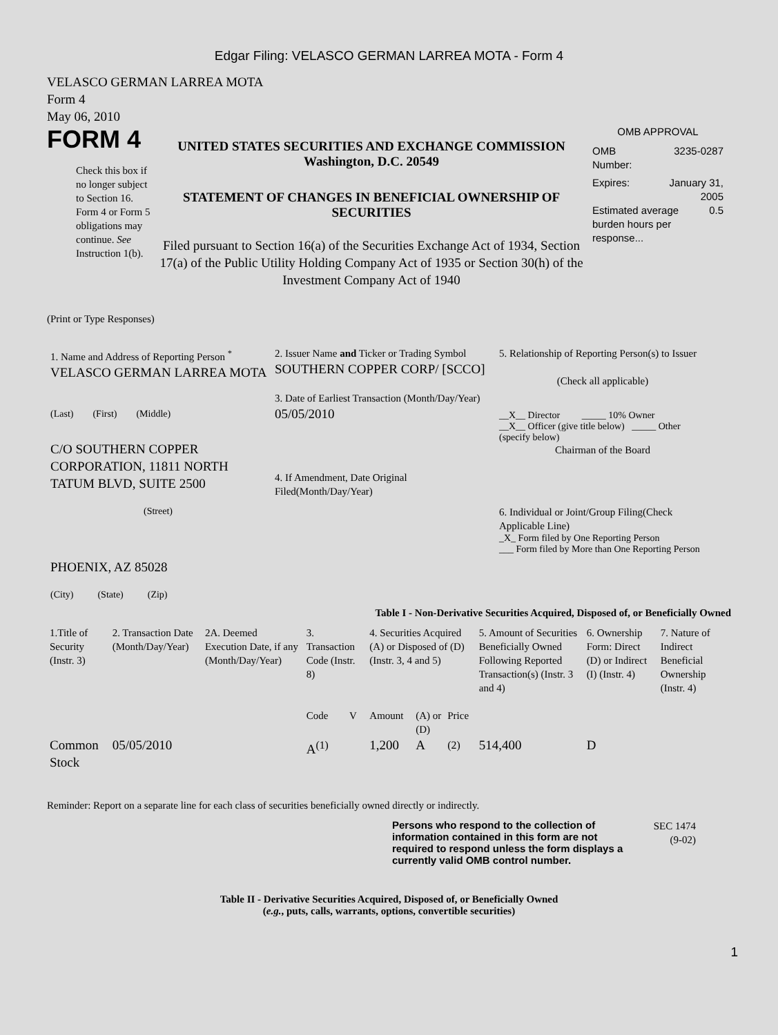Edgar Filing: VELASCO GERMAN LARREA MOTA - Form 4
VELASCO GERMAN LARREA MOTA
Form 4
May 06, 2010
FORM 4
Check this box if no longer subject to Section 16. Form 4 or Form 5 obligations may continue. See Instruction 1(b).
UNITED STATES SECURITIES AND EXCHANGE COMMISSION
Washington, D.C. 20549
STATEMENT OF CHANGES IN BENEFICIAL OWNERSHIP OF SECURITIES
Filed pursuant to Section 16(a) of the Securities Exchange Act of 1934, Section 17(a) of the Public Utility Holding Company Act of 1935 or Section 30(h) of the Investment Company Act of 1940
OMB APPROVAL
OMB
Number: 3235-0287
Expires: January 31,
2005
Estimated average burden hours per response... 0.5
(Print or Type Responses)
1. Name and Address of Reporting Person <sup>*</sup>
VELASCO GERMAN LARREA MOTA
(Last) (First) (Middle)
C/O SOUTHERN COPPER CORPORATION, 11811 NORTH TATUM BLVD, SUITE 2500
(Street)
PHOENIX, AZ 85028
(City) (State) (Zip)
2. Issuer Name and Ticker or Trading Symbol
SOUTHERN COPPER CORP/ [SCCO]
3. Date of Earliest Transaction (Month/Day/Year)
05/05/2010
4. If Amendment, Date Original Filed(Month/Day/Year)
5. Relationship of Reporting Person(s) to Issuer
(Check all applicable)
__X__ Director _____ 10% Owner
__X__ Officer (give title below) _____ Other (specify below)
Chairman of the Board
6. Individual or Joint/Group Filing(Check Applicable Line)
_X_ Form filed by One Reporting Person
___ Form filed by More than One Reporting Person
Table I - Non-Derivative Securities Acquired, Disposed of, or Beneficially Owned
| 1.Title of Security (Instr. 3) | 2. Transaction Date (Month/Day/Year) | 2A. Deemed Execution Date, if any (Month/Day/Year) | 3. Transaction Code (Instr. 8) | | 4. Securities Acquired (A) or Disposed of (D) (Instr. 3, 4 and 5) | | | 5. Amount of Securities Beneficially Owned Following Reported Transaction(s) (Instr. 3 and 4) | 6. Ownership Form: Direct (D) or Indirect (I) (Instr. 4) | 7. Nature of Indirect Beneficial Ownership (Instr. 4) |
| --- | --- | --- | --- | --- | --- | --- | --- | --- | --- | --- |
| | | | Code | V | Amount | (A) or (D) | Price | | | |
| Common Stock | 05/05/2010 | | A<sup>(1)</sup> | | 1,200 | A | <sup>(2)</sup> | 514,400 | D | |
Reminder: Report on a separate line for each class of securities beneficially owned directly or indirectly.
Persons who respond to the collection of information contained in this form are not required to respond unless the form displays a currently valid OMB control number.
SEC 1474
(9-02)
Table II - Derivative Securities Acquired, Disposed of, or Beneficially Owned
(e.g., puts, calls, warrants, options, convertible securities)
1